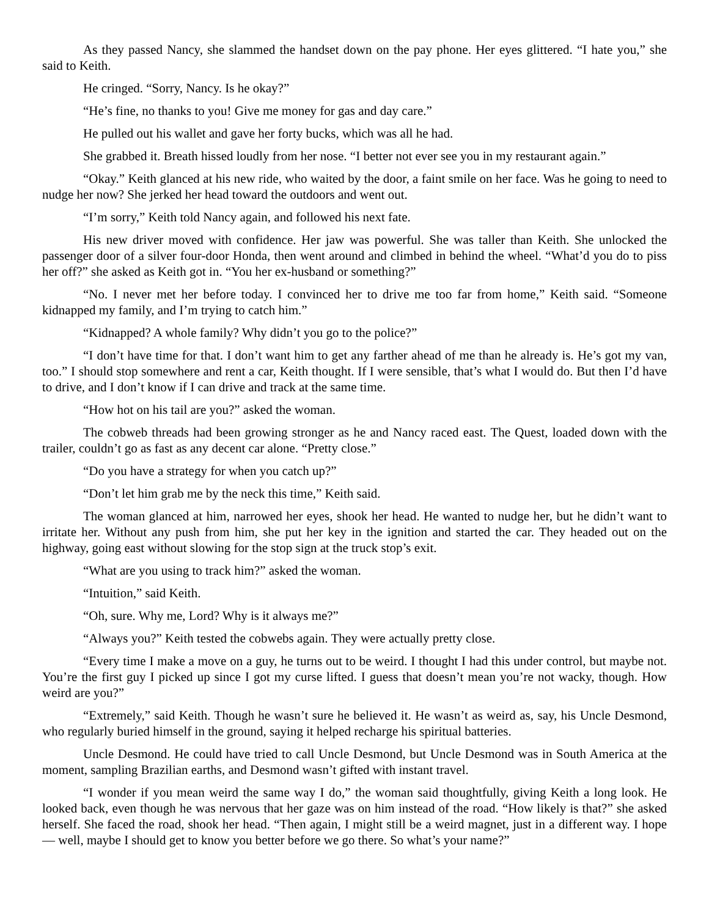As they passed Nancy, she slammed the handset down on the pay phone. Her eyes glittered. “I hate you,” she said to Keith.
He cringed. “Sorry, Nancy. Is he okay?”
“He’s fine, no thanks to you! Give me money for gas and day care.”
He pulled out his wallet and gave her forty bucks, which was all he had.
She grabbed it. Breath hissed loudly from her nose. “I better not ever see you in my restaurant again.”
“Okay.” Keith glanced at his new ride, who waited by the door, a faint smile on her face. Was he going to need to nudge her now? She jerked her head toward the outdoors and went out.
“I’m sorry,” Keith told Nancy again, and followed his next fate.
His new driver moved with confidence. Her jaw was powerful. She was taller than Keith. She unlocked the passenger door of a silver four-door Honda, then went around and climbed in behind the wheel. “What’d you do to piss her off?” she asked as Keith got in. “You her ex-husband or something?”
“No. I never met her before today. I convinced her to drive me too far from home,” Keith said. “Someone kidnapped my family, and I’m trying to catch him.”
“Kidnapped? A whole family? Why didn’t you go to the police?”
“I don’t have time for that. I don’t want him to get any farther ahead of me than he already is. He’s got my van, too.” I should stop somewhere and rent a car, Keith thought. If I were sensible, that’s what I would do. But then I’d have to drive, and I don’t know if I can drive and track at the same time.
“How hot on his tail are you?” asked the woman.
The cobweb threads had been growing stronger as he and Nancy raced east. The Quest, loaded down with the trailer, couldn’t go as fast as any decent car alone. “Pretty close.”
“Do you have a strategy for when you catch up?”
“Don’t let him grab me by the neck this time,” Keith said.
The woman glanced at him, narrowed her eyes, shook her head. He wanted to nudge her, but he didn’t want to irritate her. Without any push from him, she put her key in the ignition and started the car. They headed out on the highway, going east without slowing for the stop sign at the truck stop’s exit.
“What are you using to track him?” asked the woman.
“Intuition,” said Keith.
“Oh, sure. Why me, Lord? Why is it always me?”
“Always you?” Keith tested the cobwebs again. They were actually pretty close.
“Every time I make a move on a guy, he turns out to be weird. I thought I had this under control, but maybe not. You’re the first guy I picked up since I got my curse lifted. I guess that doesn’t mean you’re not wacky, though. How weird are you?”
“Extremely,” said Keith. Though he wasn’t sure he believed it. He wasn’t as weird as, say, his Uncle Desmond, who regularly buried himself in the ground, saying it helped recharge his spiritual batteries.
Uncle Desmond. He could have tried to call Uncle Desmond, but Uncle Desmond was in South America at the moment, sampling Brazilian earths, and Desmond wasn’t gifted with instant travel.
“I wonder if you mean weird the same way I do,” the woman said thoughtfully, giving Keith a long look. He looked back, even though he was nervous that her gaze was on him instead of the road. “How likely is that?” she asked herself. She faced the road, shook her head. “Then again, I might still be a weird magnet, just in a different way. I hope — well, maybe I should get to know you better before we go there. So what’s your name?”